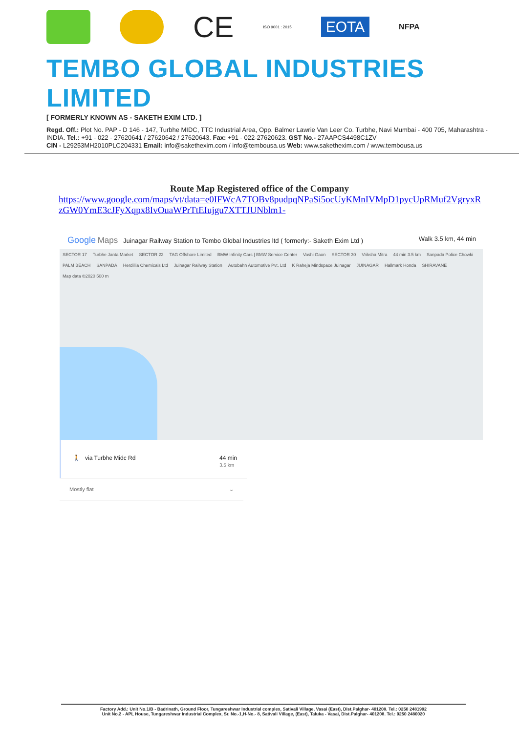CE
ISO 9001 : 2015
EOTA
NFPA
TEMBO GLOBAL INDUSTRIES LIMITED
[ FORMERLY KNOWN AS - SAKETH EXIM LTD. ]
Regd. Off.: Plot No. PAP - D 146 - 147, Turbhe MIDC, TTC Industrial Area, Opp. Balmer Lawrie Van Leer Co. Turbhe, Navi Mumbai - 400 705, Maharashtra - INDIA. Tel.: +91 - 022 - 27620641 / 27620642 / 27620643. Fax: +91 - 022-27620623. GST No.- 27AAPCS4498C1ZV
CIN - L29253MH2010PLC204331 Email: info@sakethexim.com / info@tembousa.us Web: www.sakethexim.com / www.tembousa.us
Route Map Registered office of the Company
https://www.google.com/maps/vt/data=e0IFWcA7TOBv8pudpqNPaSi5ocUyKMnIVMpD1pycUpRMuf2VgryxRzGW0YmE3cJFyXqpx8IvOuaWPrTtEIujgu7XTTJUNblm1-
Google Maps Juinagar Railway Station to Tembo Global Industries ltd ( formerly:- Saketh Exim Ltd ) Walk 3.5 km, 44 min
SECTOR 17 Turbhe Janta Market SECTOR 22 TAG Offshore Limited BMW Infinity Cars | BMW Service Center Vashi Gaon SECTOR 30 Vriksha Mitra 44 min 3.5 km Sanpada Police Chowki PALM BEACH SANPADA Herdillia Chemicals Ltd Juinagar Railway Station Autobahn Automotive Pvt. Ltd K Raheja Mindspace Juinagar JUINAGAR Hallmark Honda SHIRAVANE Map data ©2020 500 m
🚶 via Turbhe Midc Rd 44 min
3.5 km
Mostly flat ⌄
Factory Add.: Unit No.1/B - Badrinath, Ground Floor, Tungareshwar Industrial complex, Sativali Village, Vasai (East), Dist.Palghar- 401208. Tel.: 0250 2481992
Unit No.2 - APL House, Tungareshwar Industrial Complex, Sr. No.-1,H-No.- 8, Sativali Village, (East), Taluka - Vasai, Dist.Palghar- 401208. Tel.: 0250 2480020